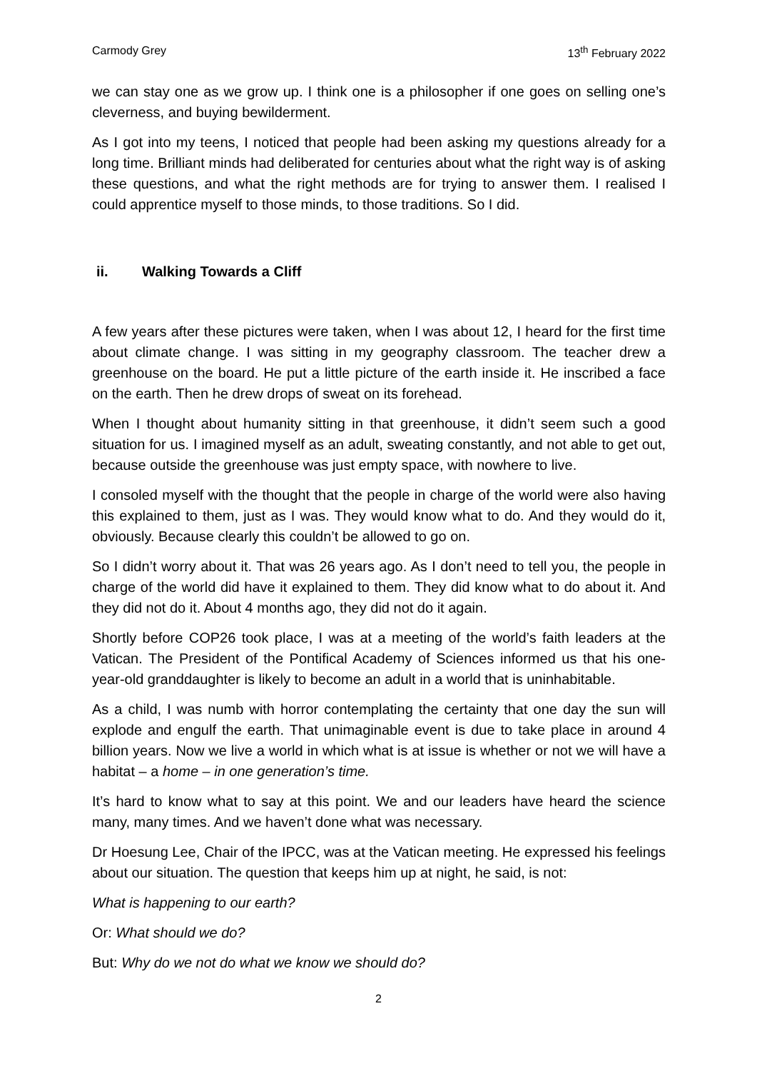Carmody Grey 13<sup>th</sup> February 2022
we can stay one as we grow up. I think one is a philosopher if one goes on selling one’s cleverness, and buying bewilderment.
As I got into my teens, I noticed that people had been asking my questions already for a long time. Brilliant minds had deliberated for centuries about what the right way is of asking these questions, and what the right methods are for trying to answer them. I realised I could apprentice myself to those minds, to those traditions. So I did.
ii. Walking Towards a Cliff
A few years after these pictures were taken, when I was about 12, I heard for the first time about climate change. I was sitting in my geography classroom. The teacher drew a greenhouse on the board. He put a little picture of the earth inside it. He inscribed a face on the earth. Then he drew drops of sweat on its forehead.
When I thought about humanity sitting in that greenhouse, it didn’t seem such a good situation for us. I imagined myself as an adult, sweating constantly, and not able to get out, because outside the greenhouse was just empty space, with nowhere to live.
I consoled myself with the thought that the people in charge of the world were also having this explained to them, just as I was. They would know what to do. And they would do it, obviously. Because clearly this couldn’t be allowed to go on.
So I didn’t worry about it. That was 26 years ago. As I don’t need to tell you, the people in charge of the world did have it explained to them. They did know what to do about it. And they did not do it. About 4 months ago, they did not do it again.
Shortly before COP26 took place, I was at a meeting of the world’s faith leaders at the Vatican. The President of the Pontifical Academy of Sciences informed us that his one-year-old granddaughter is likely to become an adult in a world that is uninhabitable.
As a child, I was numb with horror contemplating the certainty that one day the sun will explode and engulf the earth. That unimaginable event is due to take place in around 4 billion years. Now we live a world in which what is at issue is whether or not we will have a habitat – a home – in one generation’s time.
It’s hard to know what to say at this point. We and our leaders have heard the science many, many times. And we haven’t done what was necessary.
Dr Hoesung Lee, Chair of the IPCC, was at the Vatican meeting. He expressed his feelings about our situation. The question that keeps him up at night, he said, is not:
What is happening to our earth?
Or: What should we do?
But: Why do we not do what we know we should do?
2